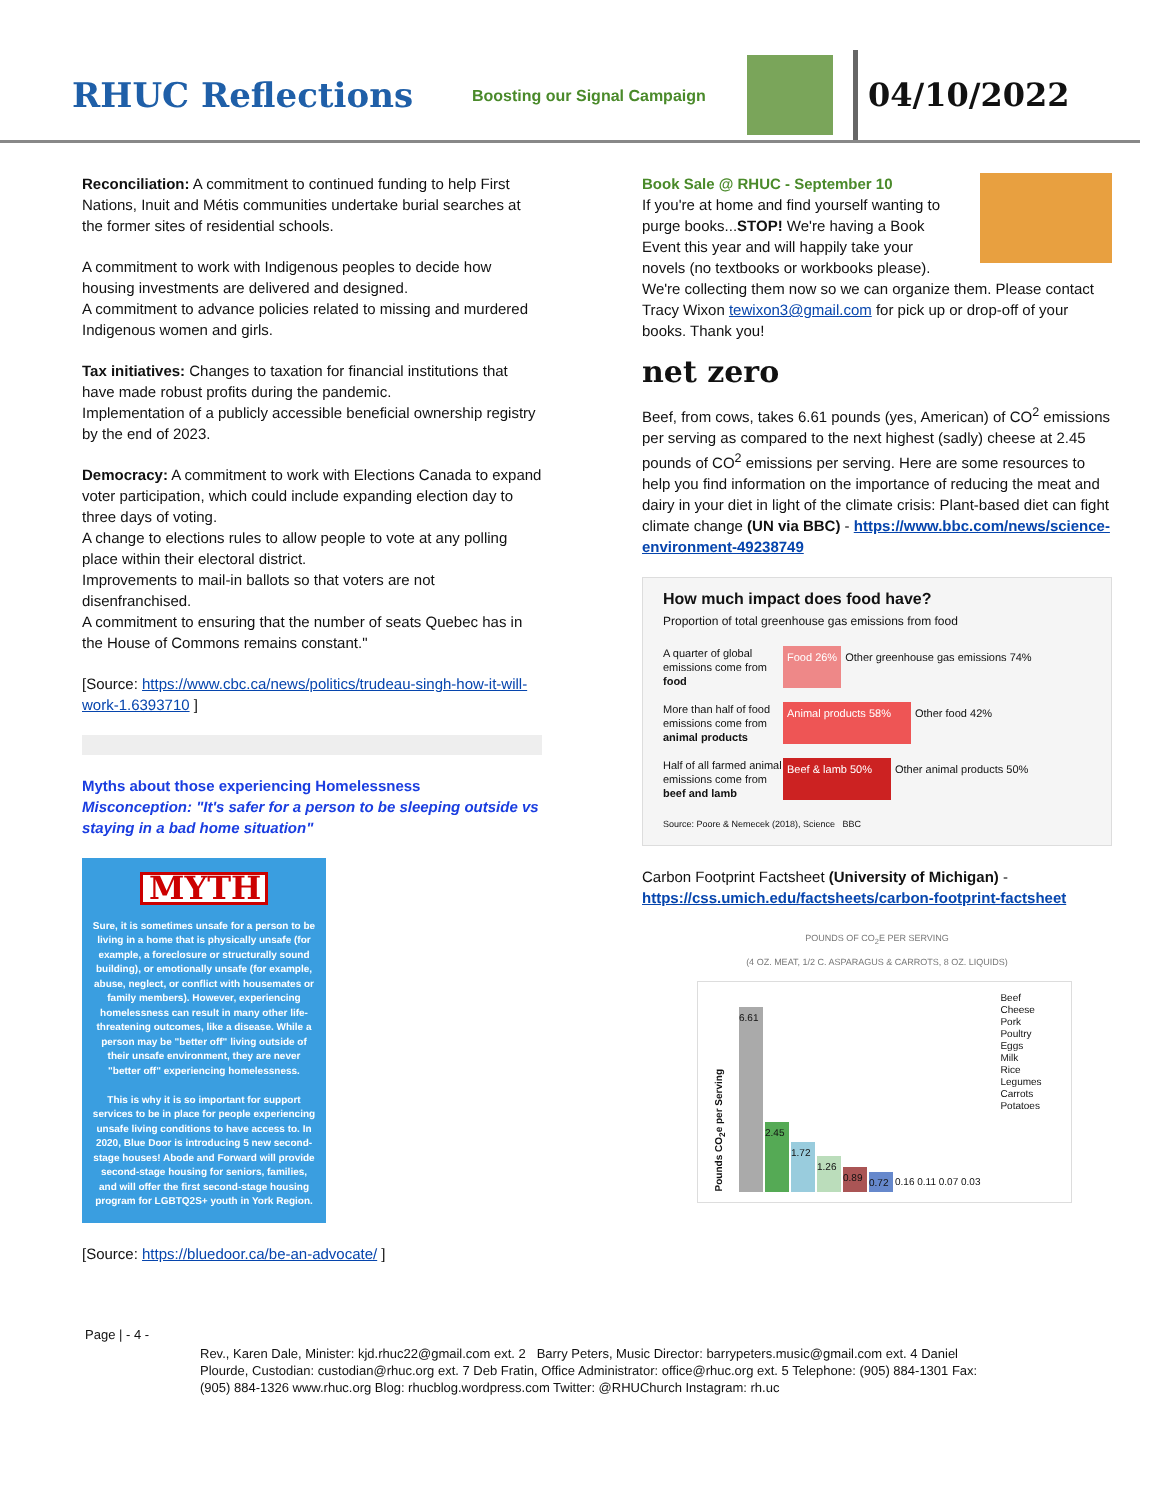RHUC Reflections
Boosting our Signal Campaign
04/10/2022
Reconciliation: A commitment to continued funding to help First Nations, Inuit and Métis communities undertake burial searches at the former sites of residential schools.
A commitment to work with Indigenous peoples to decide how housing investments are delivered and designed.
A commitment to advance policies related to missing and murdered Indigenous women and girls.
Tax initiatives: Changes to taxation for financial institutions that have made robust profits during the pandemic.
Implementation of a publicly accessible beneficial ownership registry by the end of 2023.
Democracy: A commitment to work with Elections Canada to expand voter participation, which could include expanding election day to three days of voting.
A change to elections rules to allow people to vote at any polling place within their electoral district.
Improvements to mail-in ballots so that voters are not disenfranchised.
A commitment to ensuring that the number of seats Quebec has in the House of Commons remains constant."
[Source: https://www.cbc.ca/news/politics/trudeau-singh-how-it-will-work-1.6393710 ]
Myths about those experiencing Homelessness
Misconception: "It's safer for a person to be sleeping outside vs staying in a bad home situation"
MYTH
Sure, it is sometimes unsafe for a person to be living in a home that is physically unsafe (for example, a foreclosure or structurally sound building), or emotionally unsafe (for example, abuse, neglect, or conflict with housemates or family members). However, experiencing homelessness can result in many other life-threatening outcomes, like a disease. While a person may be "better off" living outside of their unsafe environment, they are never "better off" experiencing homelessness.
This is why it is so important for support services to be in place for people experiencing unsafe living conditions to have access to. In 2020, Blue Door is introducing 5 new second-stage houses! Abode and Forward will provide second-stage housing for seniors, families, and will offer the first second-stage housing program for LGBTQ2S+ youth in York Region.
[Source: https://bluedoor.ca/be-an-advocate/ ]
Book Sale @ RHUC - September 10
If you're at home and find yourself wanting to purge books...STOP! We're having a Book Event this year and will happily take your novels (no textbooks or workbooks please).
We're collecting them now so we can organize them. Please contact Tracy Wixon tewixon3@gmail.com for pick up or drop-off of your books. Thank you!
net zero
Beef, from cows, takes 6.61 pounds (yes, American) of CO<sup>2</sup> emissions per serving as compared to the next highest (sadly) cheese at 2.45 pounds of CO<sup>2</sup> emissions per serving. Here are some resources to help you find information on the importance of reducing the meat and dairy in your diet in light of the climate crisis: Plant-based diet can fight climate change (UN via BBC) - https://www.bbc.com/news/science-environment-49238749
How much impact does food have?
Proportion of total greenhouse gas emissions from food
A quarter of global emissions come from food
Food 26% Other greenhouse gas emissions 74%
More than half of food emissions come from animal products
Animal products 58%
Other food 42%
Half of all farmed animal emissions come from beef and lamb
Beef & lamb 50% Other animal products 50%
Source: Poore & Nemecek (2018), Science BBC
Carbon Footprint Factsheet (University of Michigan) - https://css.umich.edu/factsheets/carbon-footprint-factsheet
POUNDS OF CO<sub>2</sub>E PER SERVING
(4 OZ. MEAT, 1/2 C. ASPARAGUS & CARROTS, 8 OZ. LIQUIDS)
Pounds CO<sub>2</sub>e per Serving
6.61
2.45
1.72
1.26
0.89
0.72
0.16 0.11 0.07 0.03
Beef
Cheese
Pork
Poultry
Eggs
Milk
Rice
Legumes
Carrots
Potatoes
Page | - 4 -
Rev., Karen Dale, Minister: kjd.rhuc22@gmail.com ext. 2 Barry Peters, Music Director: barrypeters.music@gmail.com ext. 4 Daniel Plourde, Custodian: custodian@rhuc.org ext. 7 Deb Fratin, Office Administrator: office@rhuc.org ext. 5 Telephone: (905) 884-1301 Fax: (905) 884-1326 www.rhuc.org Blog: rhucblog.wordpress.com Twitter: @RHUChurch Instagram: rh.uc